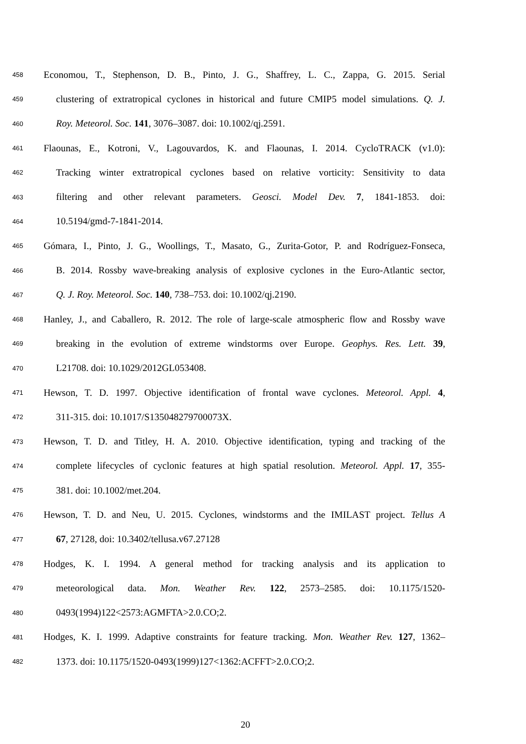458 Economou, T., Stephenson, D. B., Pinto, J. G., Shaffrey, L. C., Zappa, G. 2015. Serial
459 clustering of extratropical cyclones in historical and future CMIP5 model simulations. Q. J.
460 Roy. Meteorol. Soc. 141, 3076–3087. doi: 10.1002/qj.2591.
461 Flaounas, E., Kotroni, V., Lagouvardos, K. and Flaounas, I. 2014. CycloTRACK (v1.0):
462 Tracking winter extratropical cyclones based on relative vorticity: Sensitivity to data
463 filtering and other relevant parameters. Geosci. Model Dev. 7, 1841-1853. doi:
464 10.5194/gmd-7-1841-2014.
465 Gómara, I., Pinto, J. G., Woollings, T., Masato, G., Zurita-Gotor, P. and Rodríguez-Fonseca,
466 B. 2014. Rossby wave-breaking analysis of explosive cyclones in the Euro-Atlantic sector,
467 Q. J. Roy. Meteorol. Soc. 140, 738–753. doi: 10.1002/qj.2190.
468 Hanley, J., and Caballero, R. 2012. The role of large-scale atmospheric flow and Rossby wave
469 breaking in the evolution of extreme windstorms over Europe. Geophys. Res. Lett. 39,
470 L21708. doi: 10.1029/2012GL053408.
471 Hewson, T. D. 1997. Objective identification of frontal wave cyclones. Meteorol. Appl. 4,
472 311-315. doi: 10.1017/S135048279700073X.
473 Hewson, T. D. and Titley, H. A. 2010. Objective identification, typing and tracking of the
474 complete lifecycles of cyclonic features at high spatial resolution. Meteorol. Appl. 17, 355-
475 381. doi: 10.1002/met.204.
476 Hewson, T. D. and Neu, U. 2015. Cyclones, windstorms and the IMILAST project. Tellus A
477 67, 27128, doi: 10.3402/tellusa.v67.27128
478 Hodges, K. I. 1994. A general method for tracking analysis and its application to
479 meteorological data. Mon. Weather Rev. 122, 2573–2585. doi: 10.1175/1520-
480 0493(1994)122<2573:AGMFTA>2.0.CO;2.
481 Hodges, K. I. 1999. Adaptive constraints for feature tracking. Mon. Weather Rev. 127, 1362–
482 1373. doi: 10.1175/1520-0493(1999)127<1362:ACFFT>2.0.CO;2.
20